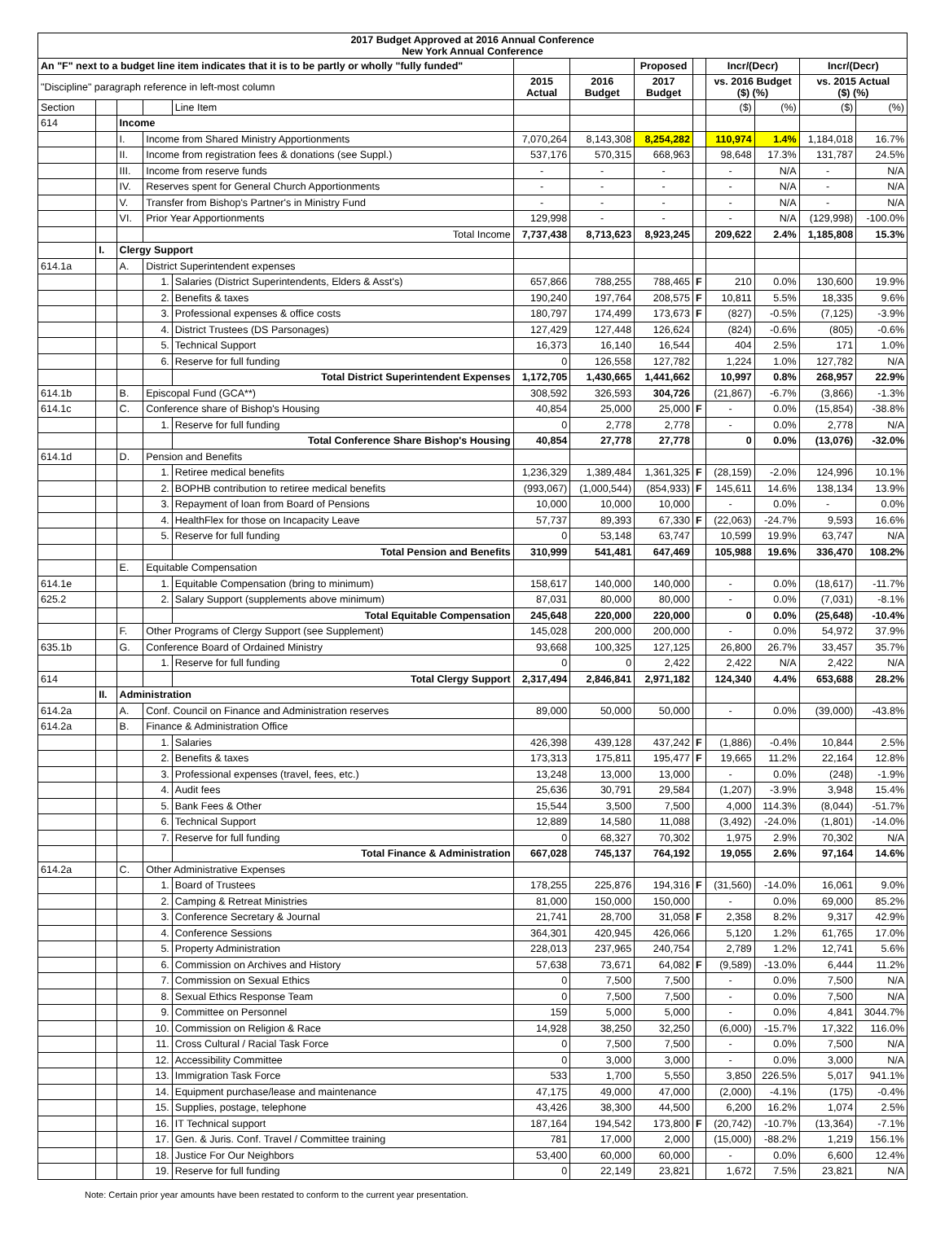| 2017 Budget Approved at 2016 Annual Conference New York Annual Conference | | | | | | | | | | | | |
| --- | --- | --- | --- | --- | --- | --- | --- | --- | --- | --- | --- | --- |
| An "F" next to a budget line item indicates that it is to be partly or wholly "fully funded" | | | | | | | Proposed | | Incr/(Decr) | | Incr/(Decr) | |
| "Discipline" paragraph reference in left-most column | | | | | 2015 Actual | 2016 Budget | 2017 Budget | | vs. 2016 Budget ($) (%) | | vs. 2015 Actual ($) (%) | |
| Section | | | | Line Item | | | | | ($) | (%) | ($) | (%) |
| 614 | | Income | | | | | | | | | | |
| | | I. | Income from Shared Ministry Apportionments | | 7,070,264 | 8,143,308 | 8,254,282 | | 110,974 | 1.4% | 1,184,018 | 16.7% |
| | | II. | Income from registration fees & donations (see Suppl.) | | 537,176 | 570,315 | 668,963 | | 98,648 | 17.3% | 131,787 | 24.5% |
| | | III. | Income from reserve funds | | - | - | - | | - | N/A | - | N/A |
| | | IV. | Reserves spent for General Church Apportionments | | - | - | - | | - | N/A | - | N/A |
| | | V. | Transfer from Bishop's Partner's in Ministry Fund | | - | - | - | | - | N/A | - | N/A |
| | | VI. | Prior Year Apportionments | | 129,998 | - | - | | - | N/A | (129,998) | -100.0% |
| | | | Total Income | | 7,737,438 | 8,713,623 | 8,923,245 | | 209,622 | 2.4% | 1,185,808 | 15.3% |
| | I. | Clergy Support | | | | | | | | | | |
| 614.1a | | A. | District Superintendent expenses | | | | | | | | | |
| | | | 1. | Salaries (District Superintendents, Elders & Asst's) | 657,866 | 788,255 | 788,465 | F | 210 | 0.0% | 130,600 | 19.9% |
| | | | 2. | Benefits & taxes | 190,240 | 197,764 | 208,575 | F | 10,811 | 5.5% | 18,335 | 9.6% |
| | | | 3. | Professional expenses & office costs | 180,797 | 174,499 | 173,673 | F | (827) | -0.5% | (7,125) | -3.9% |
| | | | 4. | District Trustees (DS Parsonages) | 127,429 | 127,448 | 126,624 | | (824) | -0.6% | (805) | -0.6% |
| | | | 5. | Technical Support | 16,373 | 16,140 | 16,544 | | 404 | 2.5% | 171 | 1.0% |
| | | | 6. | Reserve for full funding | 0 | 126,558 | 127,782 | | 1,224 | 1.0% | 127,782 | N/A |
| | | | | Total District Superintendent Expenses | 1,172,705 | 1,430,665 | 1,441,662 | | 10,997 | 0.8% | 268,957 | 22.9% |
| 614.1b | | B. | Episcopal Fund (GCA**) | | 308,592 | 326,593 | 304,726 | | (21,867) | -6.7% | (3,866) | -1.3% |
| 614.1c | | C. | Conference share of Bishop's Housing | | 40,854 | 25,000 | 25,000 | F | - | 0.0% | (15,854) | -38.8% |
| | | | 1. | Reserve for full funding | 0 | 2,778 | 2,778 | | - | 0.0% | 2,778 | N/A |
| | | | | Total Conference Share Bishop's Housing | 40,854 | 27,778 | 27,778 | | 0 | 0.0% | (13,076) | -32.0% |
| 614.1d | | D. | Pension and Benefits | | | | | | | | | |
| | | | 1. | Retiree medical benefits | 1,236,329 | 1,389,484 | 1,361,325 | F | (28,159) | -2.0% | 124,996 | 10.1% |
| | | | 2. | BOPHB contribution to retiree medical benefits | (993,067) | (1,000,544) | (854,933) | F | 145,611 | 14.6% | 138,134 | 13.9% |
| | | | 3. | Repayment of loan from Board of Pensions | 10,000 | 10,000 | 10,000 | | - | 0.0% | - | 0.0% |
| | | | 4. | HealthFlex for those on Incapacity Leave | 57,737 | 89,393 | 67,330 | F | (22,063) | -24.7% | 9,593 | 16.6% |
| | | | 5. | Reserve for full funding | 0 | 53,148 | 63,747 | | 10,599 | 19.9% | 63,747 | N/A |
| | | | | Total Pension and Benefits | 310,999 | 541,481 | 647,469 | | 105,988 | 19.6% | 336,470 | 108.2% |
| | | E. | Equitable Compensation | | | | | | | | | |
| 614.1e | | | 1. | Equitable Compensation (bring to minimum) | 158,617 | 140,000 | 140,000 | | - | 0.0% | (18,617) | -11.7% |
| 625.2 | | | 2. | Salary Support (supplements above minimum) | 87,031 | 80,000 | 80,000 | | - | 0.0% | (7,031) | -8.1% |
| | | | | Total Equitable Compensation | 245,648 | 220,000 | 220,000 | | 0 | 0.0% | (25,648) | -10.4% |
| | | F. | Other Programs of Clergy Support (see Supplement) | | 145,028 | 200,000 | 200,000 | | - | 0.0% | 54,972 | 37.9% |
| 635.1b | | G. | Conference Board of Ordained Ministry | | 93,668 | 100,325 | 127,125 | | 26,800 | 26.7% | 33,457 | 35.7% |
| | | | 1. | Reserve for full funding | 0 | 0 | 2,422 | | 2,422 | N/A | 2,422 | N/A |
| 614 | | | | Total Clergy Support | 2,317,494 | 2,846,841 | 2,971,182 | | 124,340 | 4.4% | 653,688 | 28.2% |
| | II. | Administration | | | | | | | | | | |
| 614.2a | | A. | Conf. Council on Finance and Administration reserves | | 89,000 | 50,000 | 50,000 | | - | 0.0% | (39,000) | -43.8% |
| 614.2a | | B. | Finance & Administration Office | | | | | | | | | |
| | | | 1. | Salaries | 426,398 | 439,128 | 437,242 | F | (1,886) | -0.4% | 10,844 | 2.5% |
| | | | 2. | Benefits & taxes | 173,313 | 175,811 | 195,477 | F | 19,665 | 11.2% | 22,164 | 12.8% |
| | | | 3. | Professional expenses (travel, fees, etc.) | 13,248 | 13,000 | 13,000 | | - | 0.0% | (248) | -1.9% |
| | | | 4. | Audit fees | 25,636 | 30,791 | 29,584 | | (1,207) | -3.9% | 3,948 | 15.4% |
| | | | 5. | Bank Fees & Other | 15,544 | 3,500 | 7,500 | | 4,000 | 114.3% | (8,044) | -51.7% |
| | | | 6. | Technical Support | 12,889 | 14,580 | 11,088 | | (3,492) | -24.0% | (1,801) | -14.0% |
| | | | 7. | Reserve for full funding | 0 | 68,327 | 70,302 | | 1,975 | 2.9% | 70,302 | N/A |
| | | | | Total Finance & Administration | 667,028 | 745,137 | 764,192 | | 19,055 | 2.6% | 97,164 | 14.6% |
| 614.2a | | C. | Other Administrative Expenses | | | | | | | | | |
| | | | 1. | Board of Trustees | 178,255 | 225,876 | 194,316 | F | (31,560) | -14.0% | 16,061 | 9.0% |
| | | | 2. | Camping & Retreat Ministries | 81,000 | 150,000 | 150,000 | | - | 0.0% | 69,000 | 85.2% |
| | | | 3. | Conference Secretary & Journal | 21,741 | 28,700 | 31,058 | F | 2,358 | 8.2% | 9,317 | 42.9% |
| | | | 4. | Conference Sessions | 364,301 | 420,945 | 426,066 | | 5,120 | 1.2% | 61,765 | 17.0% |
| | | | 5. | Property Administration | 228,013 | 237,965 | 240,754 | | 2,789 | 1.2% | 12,741 | 5.6% |
| | | | 6. | Commission on Archives and History | 57,638 | 73,671 | 64,082 | F | (9,589) | -13.0% | 6,444 | 11.2% |
| | | | 7. | Commission on Sexual Ethics | 0 | 7,500 | 7,500 | | - | 0.0% | 7,500 | N/A |
| | | | 8. | Sexual Ethics Response Team | 0 | 7,500 | 7,500 | | - | 0.0% | 7,500 | N/A |
| | | | 9. | Committee on Personnel | 159 | 5,000 | 5,000 | | - | 0.0% | 4,841 | 3044.7% |
| | | | 10. | Commission on Religion & Race | 14,928 | 38,250 | 32,250 | | (6,000) | -15.7% | 17,322 | 116.0% |
| | | | 11. | Cross Cultural / Racial Task Force | 0 | 7,500 | 7,500 | | - | 0.0% | 7,500 | N/A |
| | | | 12. | Accessibility Committee | 0 | 3,000 | 3,000 | | - | 0.0% | 3,000 | N/A |
| | | | 13. | Immigration Task Force | 533 | 1,700 | 5,550 | | 3,850 | 226.5% | 5,017 | 941.1% |
| | | | 14. | Equipment purchase/lease and maintenance | 47,175 | 49,000 | 47,000 | | (2,000) | -4.1% | (175) | -0.4% |
| | | | 15. | Supplies, postage, telephone | 43,426 | 38,300 | 44,500 | | 6,200 | 16.2% | 1,074 | 2.5% |
| | | | 16. | IT Technical support | 187,164 | 194,542 | 173,800 | F | (20,742) | -10.7% | (13,364) | -7.1% |
| | | | 17. | Gen. & Juris. Conf. Travel / Committee training | 781 | 17,000 | 2,000 | | (15,000) | -88.2% | 1,219 | 156.1% |
| | | | 18. | Justice For Our Neighbors | 53,400 | 60,000 | 60,000 | | - | 0.0% | 6,600 | 12.4% |
| | | | 19. | Reserve for full funding | 0 | 22,149 | 23,821 | | 1,672 | 7.5% | 23,821 | N/A |
Note: Certain prior year amounts have been restated to conform to the current year presentation.